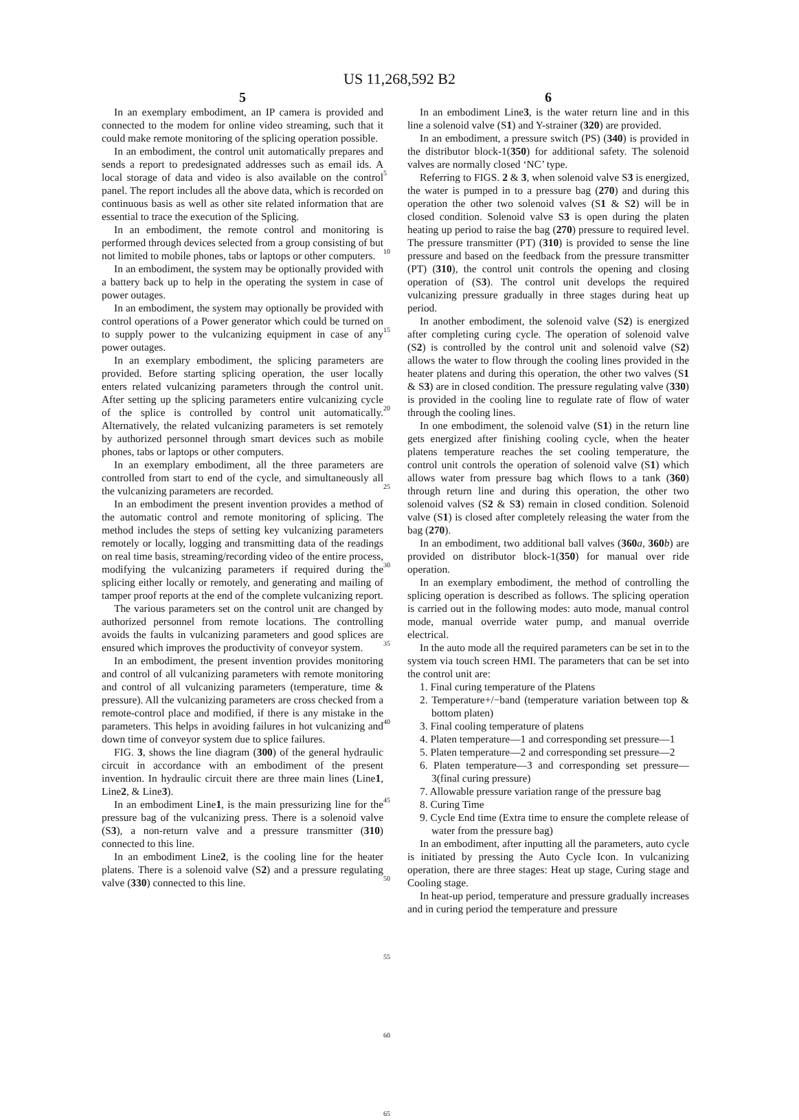US 11,268,592 B2
5
In an exemplary embodiment, an IP camera is provided and connected to the modem for online video streaming, such that it could make remote monitoring of the splicing operation possible.
In an embodiment, the control unit automatically prepares and sends a report to predesignated addresses such as email ids. A local storage of data and video is also available on the control panel. The report includes all the above data, which is recorded on continuous basis as well as other site related information that are essential to trace the execution of the Splicing.
In an embodiment, the remote control and monitoring is performed through devices selected from a group consisting of but not limited to mobile phones, tabs or laptops or other computers.
In an embodiment, the system may be optionally provided with a battery back up to help in the operating the system in case of power outages.
In an embodiment, the system may optionally be provided with control operations of a Power generator which could be turned on to supply power to the vulcanizing equipment in case of any power outages.
In an exemplary embodiment, the splicing parameters are provided. Before starting splicing operation, the user locally enters related vulcanizing parameters through the control unit. After setting up the splicing parameters entire vulcanizing cycle of the splice is controlled by control unit automatically. Alternatively, the related vulcanizing parameters is set remotely by authorized personnel through smart devices such as mobile phones, tabs or laptops or other computers.
In an exemplary embodiment, all the three parameters are controlled from start to end of the cycle, and simultaneously all the vulcanizing parameters are recorded.
In an embodiment the present invention provides a method of the automatic control and remote monitoring of splicing. The method includes the steps of setting key vulcanizing parameters remotely or locally, logging and transmitting data of the readings on real time basis, streaming/recording video of the entire process, modifying the vulcanizing parameters if required during the splicing either locally or remotely, and generating and mailing of tamper proof reports at the end of the complete vulcanizing report.
The various parameters set on the control unit are changed by authorized personnel from remote locations. The controlling avoids the faults in vulcanizing parameters and good splices are ensured which improves the productivity of conveyor system.
In an embodiment, the present invention provides monitoring and control of all vulcanizing parameters with remote monitoring and control of all vulcanizing parameters (temperature, time & pressure). All the vulcanizing parameters are cross checked from a remote-control place and modified, if there is any mistake in the parameters. This helps in avoiding failures in hot vulcanizing and down time of conveyor system due to splice failures.
FIG. 3, shows the line diagram (300) of the general hydraulic circuit in accordance with an embodiment of the present invention. In hydraulic circuit there are three main lines (Line1, Line2, & Line3).
In an embodiment Line1, is the main pressurizing line for the pressure bag of the vulcanizing press. There is a solenoid valve (S3), a non-return valve and a pressure transmitter (310) connected to this line.
In an embodiment Line2, is the cooling line for the heater platens. There is a solenoid valve (S2) and a pressure regulating valve (330) connected to this line.
5
10
15
20
25
30
35
40
45
50
55
60
65
6
In an embodiment Line3, is the water return line and in this line a solenoid valve (S1) and Y-strainer (320) are provided.
In an embodiment, a pressure switch (PS) (340) is provided in the distributor block-1(350) for additional safety. The solenoid valves are normally closed ‘NC’ type.
Referring to FIGS. 2 & 3, when solenoid valve S3 is energized, the water is pumped in to a pressure bag (270) and during this operation the other two solenoid valves (S1 & S2) will be in closed condition. Solenoid valve S3 is open during the platen heating up period to raise the bag (270) pressure to required level. The pressure transmitter (PT) (310) is provided to sense the line pressure and based on the feedback from the pressure transmitter (PT) (310), the control unit controls the opening and closing operation of (S3). The control unit develops the required vulcanizing pressure gradually in three stages during heat up period.
In another embodiment, the solenoid valve (S2) is energized after completing curing cycle. The operation of solenoid valve (S2) is controlled by the control unit and solenoid valve (S2) allows the water to flow through the cooling lines provided in the heater platens and during this operation, the other two valves (S1 & S3) are in closed condition. The pressure regulating valve (330) is provided in the cooling line to regulate rate of flow of water through the cooling lines.
In one embodiment, the solenoid valve (S1) in the return line gets energized after finishing cooling cycle, when the heater platens temperature reaches the set cooling temperature, the control unit controls the operation of solenoid valve (S1) which allows water from pressure bag which flows to a tank (360) through return line and during this operation, the other two solenoid valves (S2 & S3) remain in closed condition. Solenoid valve (S1) is closed after completely releasing the water from the bag (270).
In an embodiment, two additional ball valves (360 a, 360 b) are provided on distributor block-1(350) for manual over ride operation.
In an exemplary embodiment, the method of controlling the splicing operation is described as follows. The splicing operation is carried out in the following modes: auto mode, manual control mode, manual override water pump, and manual override electrical.
In the auto mode all the required parameters can be set in to the system via touch screen HMI. The parameters that can be set into the control unit are:
1. Final curing temperature of the Platens
2. Temperature+/−band (temperature variation between top & bottom platen)
3. Final cooling temperature of platens
4. Platen temperature—1 and corresponding set pressure—1
5. Platen temperature—2 and corresponding set pressure—2
6. Platen temperature—3 and corresponding set pressure—3(final curing pressure)
7. Allowable pressure variation range of the pressure bag
8. Curing Time
9. Cycle End time (Extra time to ensure the complete release of water from the pressure bag)
In an embodiment, after inputting all the parameters, auto cycle is initiated by pressing the Auto Cycle Icon. In vulcanizing operation, there are three stages: Heat up stage, Curing stage and Cooling stage.
In heat-up period, temperature and pressure gradually increases and in curing period the temperature and pressure